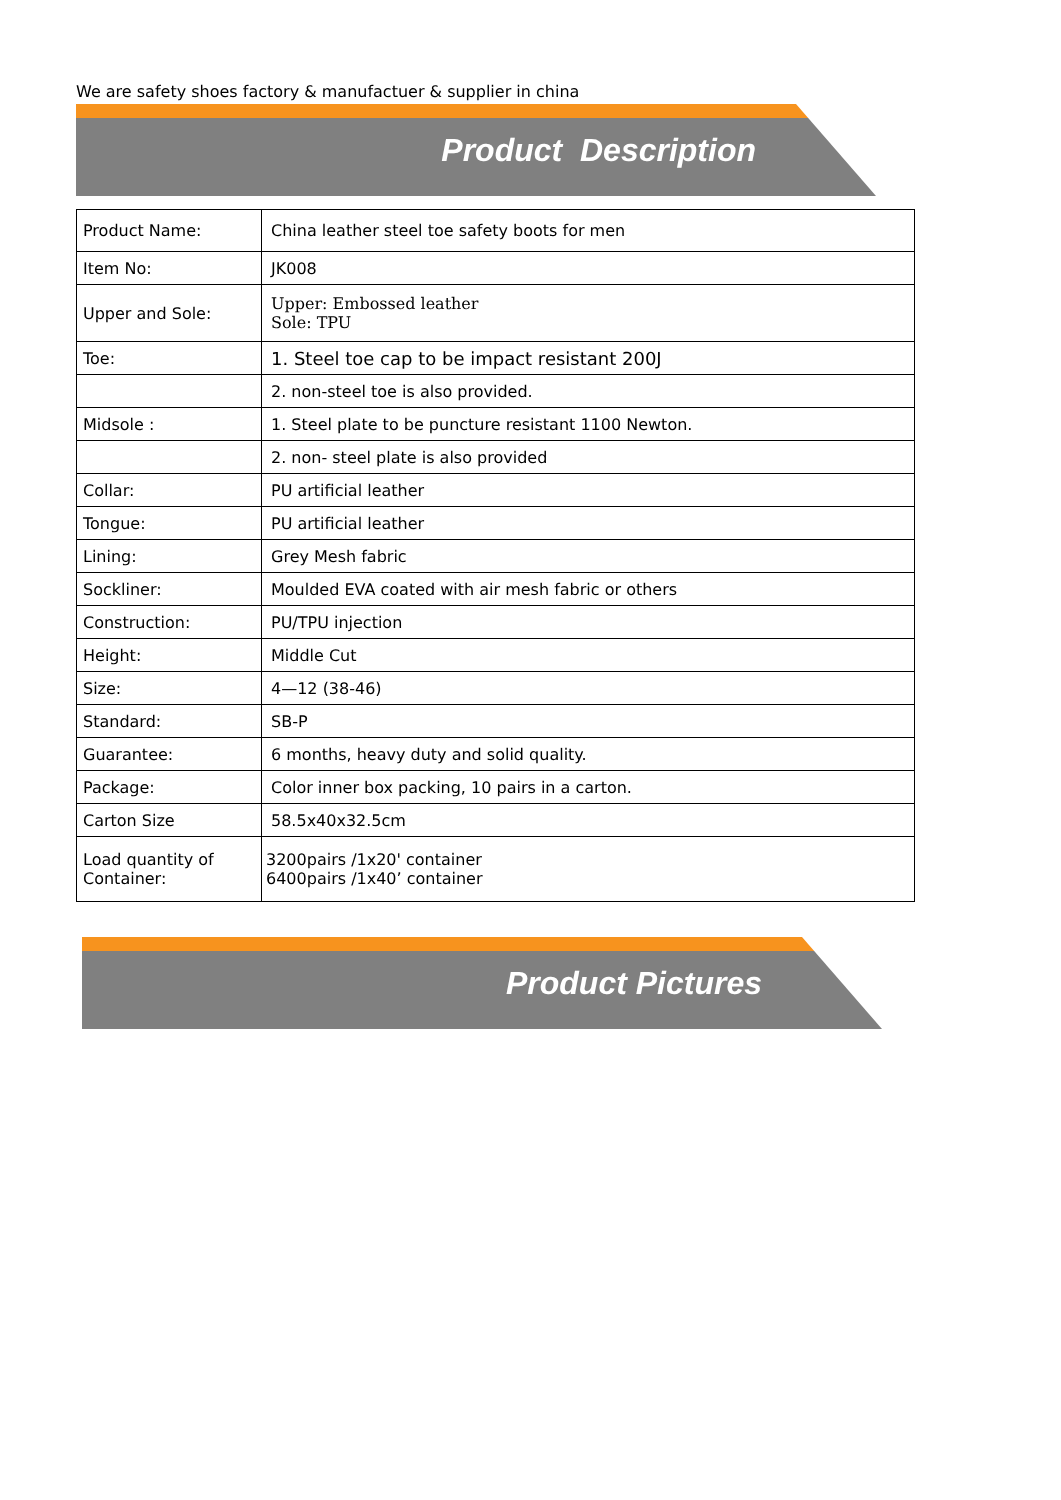We are safety shoes factory & manufactuer & supplier in china
Product Description
| Product Name: | China leather steel toe safety boots for men |
| Item No: | JK008 |
| Upper and Sole: | Upper: Embossed leather Sole: TPU |
| Toe: | 1. Steel toe cap to be impact resistant 200J |
| | 2. non-steel toe is also provided. |
| Midsole : | 1. Steel plate to be puncture resistant 1100 Newton. |
| | 2. non- steel plate is also provided |
| Collar: | PU artificial leather |
| Tongue: | PU artificial leather |
| Lining: | Grey Mesh fabric |
| Sockliner: | Moulded EVA coated with air mesh fabric or others |
| Construction: | PU/TPU injection |
| Height: | Middle Cut |
| Size: | 4—12 (38-46) |
| Standard: | SB-P |
| Guarantee: | 6 months, heavy duty and solid quality. |
| Package: | Color inner box packing, 10 pairs in a carton. |
| Carton Size | 58.5x40x32.5cm |
| Load quantity of Container: | 3200pairs /1x20' container 6400pairs /1x40’ container |
Product Pictures